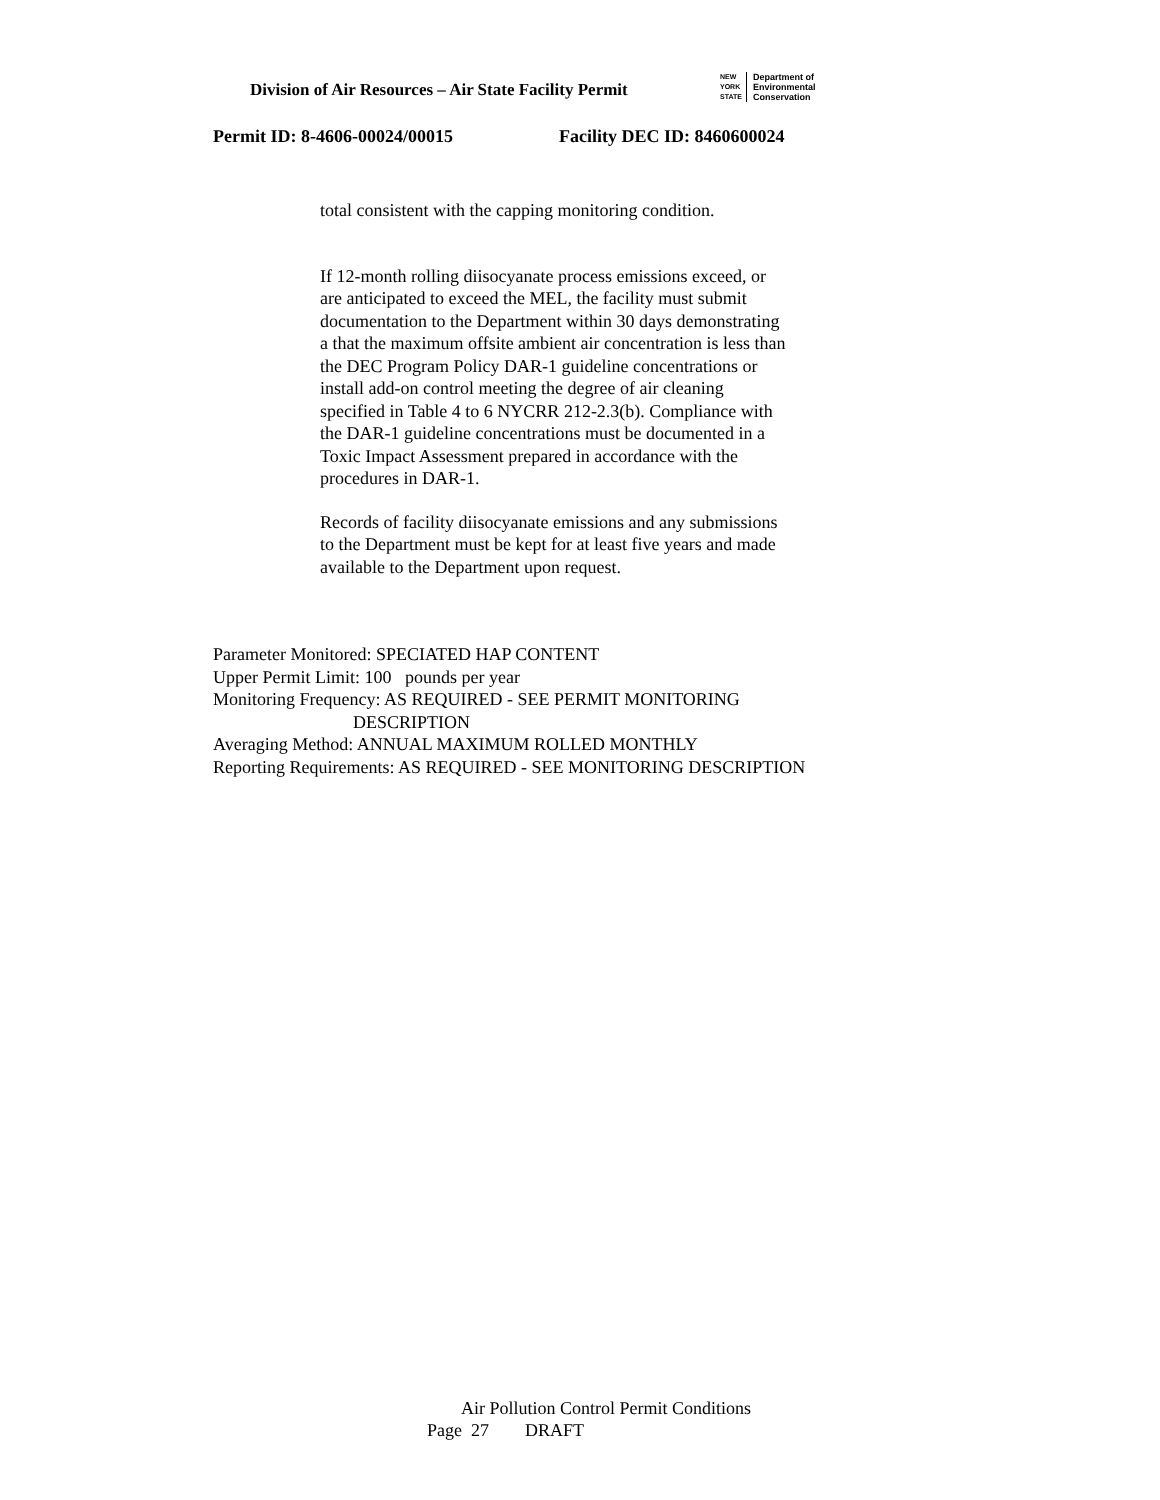Division of Air Resources – Air State Facility Permit
NEW
YORK
STATE Department of
Environmental
Conservation
Permit ID: 8-4606-00024/00015 Facility DEC ID: 8460600024
total consistent with the capping monitoring condition.
If 12-month rolling diisocyanate process emissions exceed, or are anticipated to exceed the MEL, the facility must submit documentation to the Department within 30 days demonstrating a that the maximum offsite ambient air concentration is less than the DEC Program Policy DAR-1 guideline concentrations or install add-on control meeting the degree of air cleaning specified in Table 4 to 6 NYCRR 212-2.3(b). Compliance with the DAR-1 guideline concentrations must be documented in a Toxic Impact Assessment prepared in accordance with the procedures in DAR-1.
Records of facility diisocyanate emissions and any submissions to the Department must be kept for at least five years and made available to the Department upon request.
Parameter Monitored: SPECIATED HAP CONTENT
Upper Permit Limit: 100 pounds per year
Monitoring Frequency: AS REQUIRED - SEE PERMIT MONITORING
DESCRIPTION
Averaging Method: ANNUAL MAXIMUM ROLLED MONTHLY
Reporting Requirements: AS REQUIRED - SEE MONITORING DESCRIPTION
Air Pollution Control Permit Conditions
Page 27 DRAFT